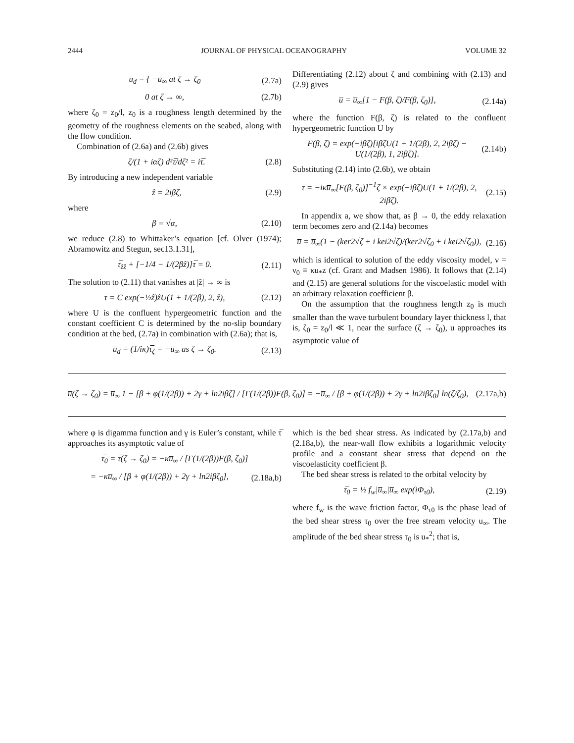2444 JOURNAL OF PHYSICAL OCEANOGRAPHY VOLUME 32
u̅<sub>d</sub> = { −u̅<sub>∞</sub> at ζ → ζ<sub>0</sub> (2.7a)
0 at ζ → ∞, (2.7b)
where ζ<sub>0</sub> = z<sub>0</sub>/l, z<sub>0</sub> is a roughness length determined by the geometry of the roughness elements on the seabed, along with the flow condition.
Combination of (2.6a) and (2.6b) gives
ζ/(1 + iαζ) d²τ̅/dζ² = iτ̅. (2.8)
By introducing a new independent variable
ẑ = 2iβζ, (2.9)
where
β = √α, (2.10)
we reduce (2.8) to Whittaker’s equation [cf. Olver (1974); Abramowitz and Stegun, sec13.1.31],
τ̅<sub>ẑẑ</sub> + [−1/4 − 1/(2βẑ)]τ̅ = 0. (2.11)
The solution to (2.11) that vanishes at |ẑ| → ∞ is
τ̅ = C exp(−½ẑ)ẑU(1 + 1/(2β), 2, ẑ), (2.12)
where U is the confluent hypergeometric function and the constant coefficient C is determined by the no-slip boundary condition at the bed, (2.7a) in combination with (2.6a); that is,
u̅<sub>d</sub> = (1/iκ)τ̅<sub>ζ</sub> = −u̅<sub>∞</sub> as ζ → ζ<sub>0</sub>. (2.13)
Differentiating (2.12) about ζ and combining with (2.13) and (2.9) gives
u̅ = u̅<sub>∞</sub>[1 − F(β, ζ)/F(β, ζ<sub>0</sub>)], (2.14a)
where the function F(β, ζ) is related to the confluent hypergeometric function U by
F(β, ζ) = exp(−iβζ)[iβζU(1 + 1/(2β), 2, 2iβζ) − U(1/(2β), 1, 2iβζ)]. (2.14b)
Substituting (2.14) into (2.6b), we obtain
τ̅ = −iκu̅<sub>∞</sub>[F(β, ζ<sub>0</sub>)]<sup>−1</sup>ζ × exp(−iβζ)U(1 + 1/(2β), 2, 2iβζ). (2.15)
In appendix a, we show that, as β → 0, the eddy relaxation term becomes zero and (2.14a) becomes
u̅ = u̅<sub>∞</sub>(1 − (ker2√ζ + i kei2√ζ)/(ker2√ζ<sub>0</sub> + i kei2√ζ<sub>0</sub>)), (2.16)
which is identical to solution of the eddy viscosity model, ν = ν<sub>0</sub> ≡ κu<sub>*</sub>z (cf. Grant and Madsen 1986). It follows that (2.14) and (2.15) are general solutions for the viscoelastic model with an arbitrary relaxation coefficient β.
On the assumption that the roughness length z<sub>0</sub> is much smaller than the wave turbulent boundary layer thickness l, that is, ζ<sub>0</sub> = z<sub>0</sub>/l ≪ 1, near the surface (ζ → ζ<sub>0</sub>), u approaches its asymptotic value of
u̅(ζ → ζ<sub>0</sub>) = u̅<sub>∞</sub> 1 − [β + φ(1/(2β)) + 2γ + ln2iβζ] / [Γ(1/(2β))F(β, ζ<sub>0</sub>)] = −u̅<sub>∞</sub> / [β + φ(1/(2β)) + 2γ + ln2iβζ<sub>0</sub>] ln(ζ/ζ<sub>0</sub>), (2.17a,b)
where φ is digamma function and γ is Euler’s constant, while τ̅ approaches its asymptotic value of
τ̅<sub>0</sub> = τ̅(ζ → ζ<sub>0</sub>) = −κu̅<sub>∞</sub> / [Γ(1/(2β))F(β, ζ<sub>0</sub>)]
= −κu̅<sub>∞</sub> / [β + φ(1/(2β)) + 2γ + ln2iβζ<sub>0</sub>], (2.18a,b)
which is the bed shear stress. As indicated by (2.17a,b) and (2.18a,b), the near-wall flow exhibits a logarithmic velocity profile and a constant shear stress that depend on the viscoelasticity coefficient β.
The bed shear stress is related to the orbital velocity by
τ̅<sub>0</sub> = ½ f<sub>w</sub>|u̅<sub>∞</sub>|u̅<sub>∞</sub> exp(iΦ<sub>τ0</sub>), (2.19)
where f<sub>w</sub> is the wave friction factor, Φ<sub>τ0</sub> is the phase lead of the bed shear stress τ<sub>0</sub> over the free stream velocity u<sub>∞</sub>. The amplitude of the bed shear stress τ<sub>0</sub> is u<sub>*</sub><sup>2</sup>; that is,